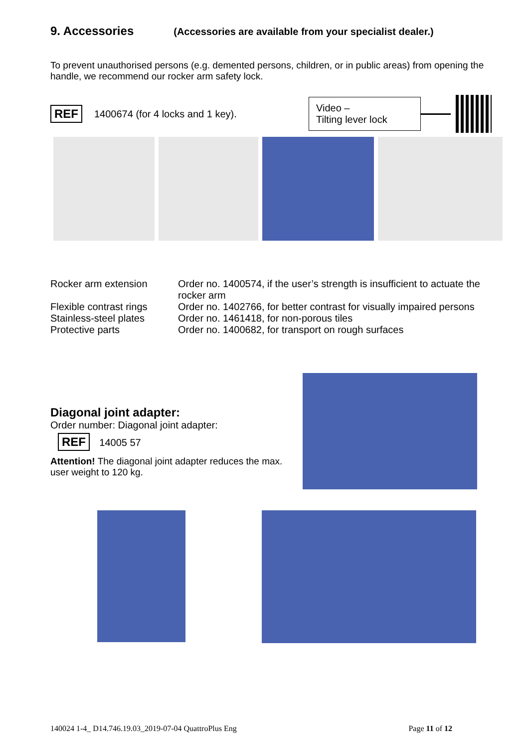9. Accessories (Accessories are available from your specialist dealer.)
To prevent unauthorised persons (e.g. demented persons, children, or in public areas) from opening the handle, we recommend our rocker arm safety lock.
REF 1400674 (for 4 locks and 1 key).
Video –
Tilting lever lock
| Rocker arm extension | Order no. 1400574, if the user’s strength is insufficient to actuate the rocker arm |
| Flexible contrast rings | Order no. 1402766, for better contrast for visually impaired persons |
| Stainless-steel plates | Order no. 1461418, for non-porous tiles |
| Protective parts | Order no. 1400682, for transport on rough surfaces |
Diagonal joint adapter:
Order number: Diagonal joint adapter:
REF 14005 57
Attention! The diagonal joint adapter reduces the max. user weight to 120 kg.
140024 1-4_ D14.746.19.03_2019-07-04 QuattroPlus Eng Page 11 of 12